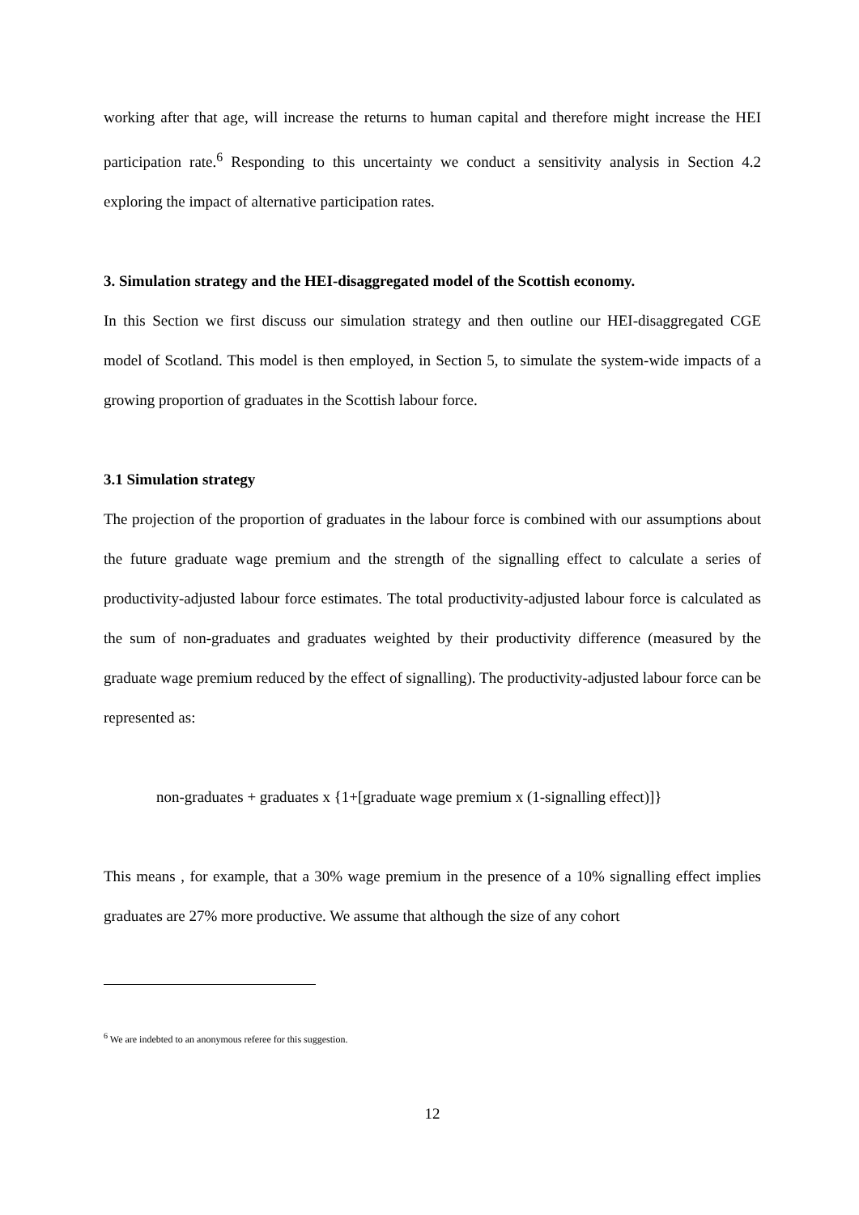working after that age, will increase the returns to human capital and therefore might increase the HEI participation rate.<sup>6</sup> Responding to this uncertainty we conduct a sensitivity analysis in Section 4.2 exploring the impact of alternative participation rates.
3. Simulation strategy and the HEI-disaggregated model of the Scottish economy.
In this Section we first discuss our simulation strategy and then outline our HEI-disaggregated CGE model of Scotland. This model is then employed, in Section 5, to simulate the system-wide impacts of a growing proportion of graduates in the Scottish labour force.
3.1 Simulation strategy
The projection of the proportion of graduates in the labour force is combined with our assumptions about the future graduate wage premium and the strength of the signalling effect to calculate a series of productivity-adjusted labour force estimates. The total productivity-adjusted labour force is calculated as the sum of non-graduates and graduates weighted by their productivity difference (measured by the graduate wage premium reduced by the effect of signalling). The productivity-adjusted labour force can be represented as:
non-graduates + graduates x {1+[graduate wage premium x (1-signalling effect)]}
This means , for example, that a 30% wage premium in the presence of a 10% signalling effect implies graduates are 27% more productive. We assume that although the size of any cohort
<sup>6</sup> We are indebted to an anonymous referee for this suggestion.
12